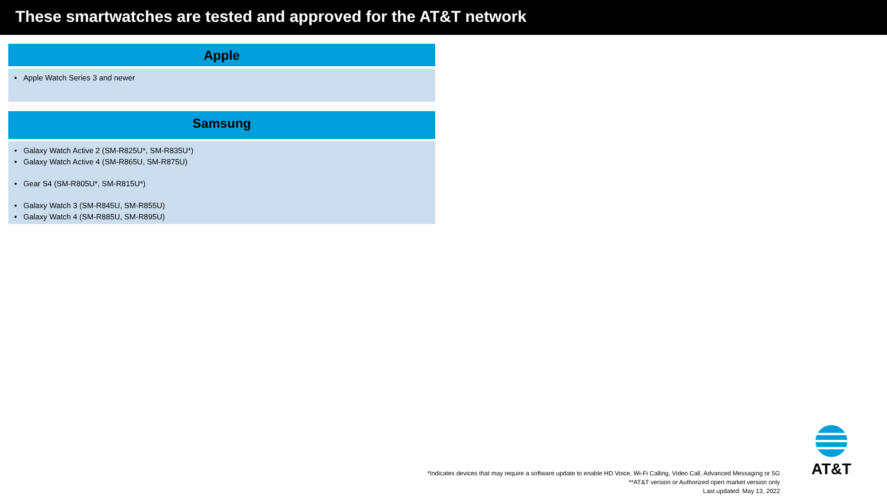These smartwatches are tested and approved for the AT&T network
Apple
• Apple Watch Series 3 and newer
Samsung
• Galaxy Watch Active 2 (SM-R825U*, SM-R835U*)
• Galaxy Watch Active 4 (SM-R865U, SM-R875U)
• Gear S4 (SM-R805U*, SM-R815U*)
• Galaxy Watch 3 (SM-R845U, SM-R855U)
• Galaxy Watch 4 (SM-R885U, SM-R895U)
AT&T
*Indicates devices that may require a software update to enable HD Voice, Wi-Fi Calling, Video Call, Advanced Messaging or 5G
**AT&T version or Authorized open market version only
Last updated: May 13, 2022